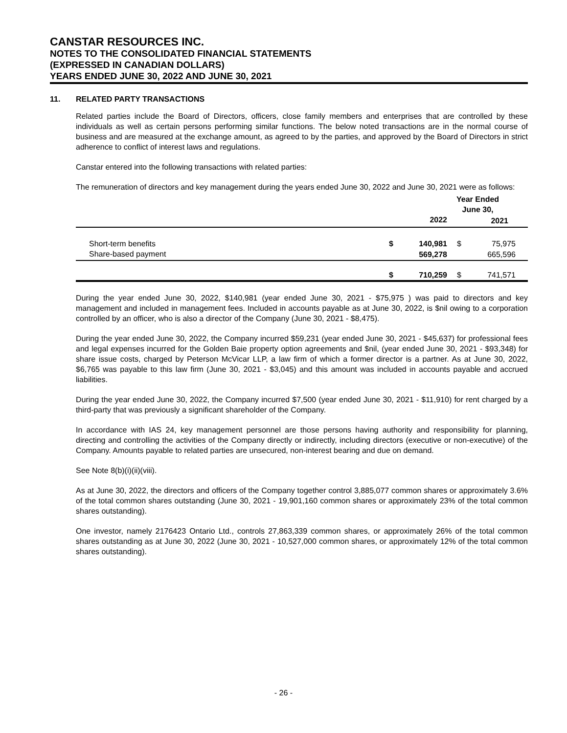CANSTAR RESOURCES INC.
NOTES TO THE CONSOLIDATED FINANCIAL STATEMENTS
(EXPRESSED IN CANADIAN DOLLARS)
YEARS ENDED JUNE 30, 2022 AND JUNE 30, 2021
11. RELATED PARTY TRANSACTIONS
Related parties include the Board of Directors, officers, close family members and enterprises that are controlled by these individuals as well as certain persons performing similar functions. The below noted transactions are in the normal course of business and are measured at the exchange amount, as agreed to by the parties, and approved by the Board of Directors in strict adherence to conflict of interest laws and regulations.
Canstar entered into the following transactions with related parties:
The remuneration of directors and key management during the years ended June 30, 2022 and June 30, 2021 were as follows:
| | Year Ended June 30, | | | |
| --- | --- | --- | --- | --- |
| | | 2022 | | 2021 |
| Short-term benefits | $ | 140,981 | $ | 75,975 |
| Share-based payment | | 569,278 | | 665,596 |
| | $ | 710,259 | $ | 741,571 |
During the year ended June 30, 2022, $140,981 (year ended June 30, 2021 - $75,975 ) was paid to directors and key management and included in management fees. Included in accounts payable as at June 30, 2022, is $nil owing to a corporation controlled by an officer, who is also a director of the Company (June 30, 2021 - $8,475).
During the year ended June 30, 2022, the Company incurred $59,231 (year ended June 30, 2021 - $45,637) for professional fees and legal expenses incurred for the Golden Baie property option agreements and $nil, (year ended June 30, 2021 - $93,348) for share issue costs, charged by Peterson McVicar LLP, a law firm of which a former director is a partner. As at June 30, 2022, $6,765 was payable to this law firm (June 30, 2021 - $3,045) and this amount was included in accounts payable and accrued liabilities.
During the year ended June 30, 2022, the Company incurred $7,500 (year ended June 30, 2021 - $11,910) for rent charged by a third-party that was previously a significant shareholder of the Company.
In accordance with IAS 24, key management personnel are those persons having authority and responsibility for planning, directing and controlling the activities of the Company directly or indirectly, including directors (executive or non-executive) of the Company. Amounts payable to related parties are unsecured, non-interest bearing and due on demand.
See Note 8(b)(i)(ii)(viii).
As at June 30, 2022, the directors and officers of the Company together control 3,885,077 common shares or approximately 3.6% of the total common shares outstanding (June 30, 2021 - 19,901,160 common shares or approximately 23% of the total common shares outstanding).
One investor, namely 2176423 Ontario Ltd., controls 27,863,339 common shares, or approximately 26% of the total common shares outstanding as at June 30, 2022 (June 30, 2021 - 10,527,000 common shares, or approximately 12% of the total common shares outstanding).
- 26 -